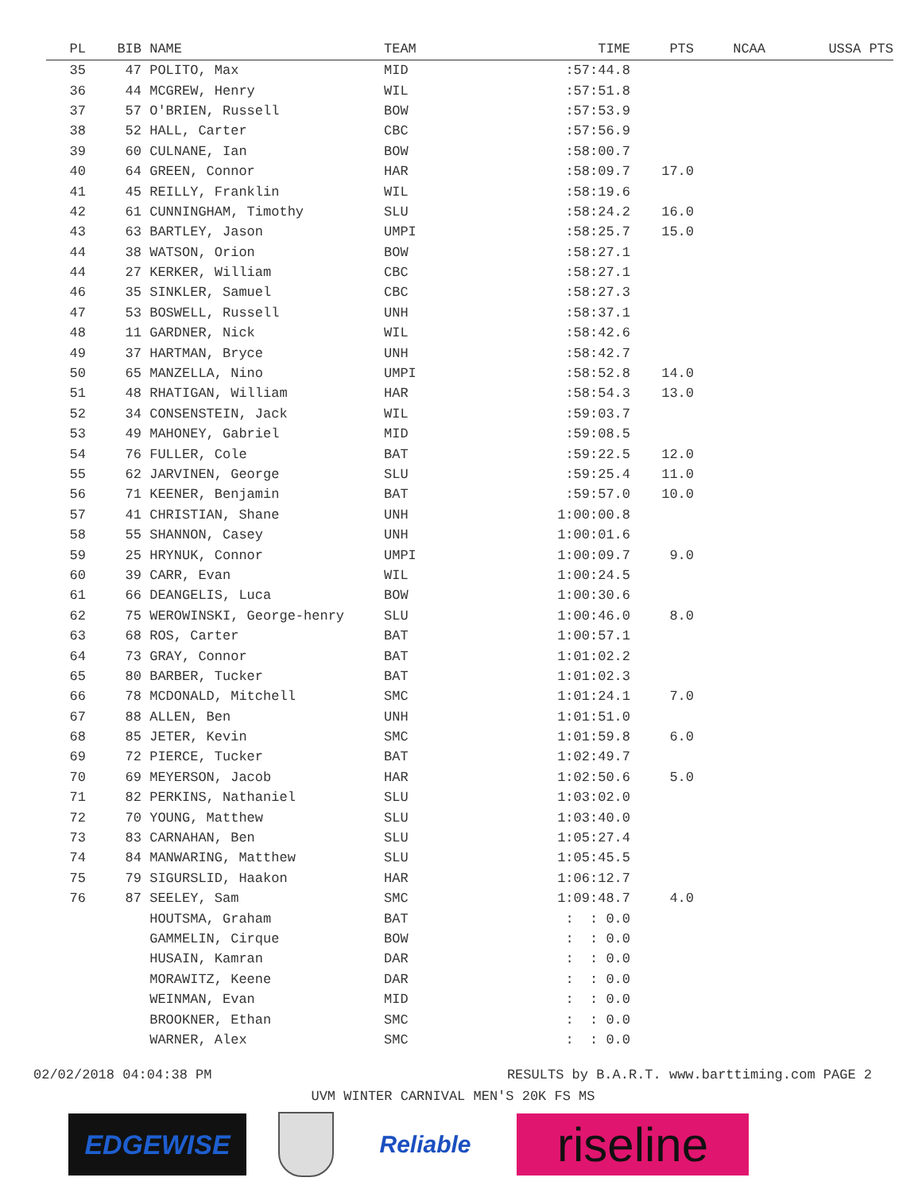| PL | BIB | NAME | TEAM | TIME | PTS | NCAA | USSA PTS |
| --- | --- | --- | --- | --- | --- | --- | --- |
| 35 | 47 | POLITO, Max | MID | :57:44.8 | | | |
| 36 | 44 | MCGREW, Henry | WIL | :57:51.8 | | | |
| 37 | 57 | O'BRIEN, Russell | BOW | :57:53.9 | | | |
| 38 | 52 | HALL, Carter | CBC | :57:56.9 | | | |
| 39 | 60 | CULNANE, Ian | BOW | :58:00.7 | | | |
| 40 | 64 | GREEN, Connor | HAR | :58:09.7 | 17.0 | | |
| 41 | 45 | REILLY, Franklin | WIL | :58:19.6 | | | |
| 42 | 61 | CUNNINGHAM, Timothy | SLU | :58:24.2 | 16.0 | | |
| 43 | 63 | BARTLEY, Jason | UMPI | :58:25.7 | 15.0 | | |
| 44 | 38 | WATSON, Orion | BOW | :58:27.1 | | | |
| 44 | 27 | KERKER, William | CBC | :58:27.1 | | | |
| 46 | 35 | SINKLER, Samuel | CBC | :58:27.3 | | | |
| 47 | 53 | BOSWELL, Russell | UNH | :58:37.1 | | | |
| 48 | 11 | GARDNER, Nick | WIL | :58:42.6 | | | |
| 49 | 37 | HARTMAN, Bryce | UNH | :58:42.7 | | | |
| 50 | 65 | MANZELLA, Nino | UMPI | :58:52.8 | 14.0 | | |
| 51 | 48 | RHATIGAN, William | HAR | :58:54.3 | 13.0 | | |
| 52 | 34 | CONSENSTEIN, Jack | WIL | :59:03.7 | | | |
| 53 | 49 | MAHONEY, Gabriel | MID | :59:08.5 | | | |
| 54 | 76 | FULLER, Cole | BAT | :59:22.5 | 12.0 | | |
| 55 | 62 | JARVINEN, George | SLU | :59:25.4 | 11.0 | | |
| 56 | 71 | KEENER, Benjamin | BAT | :59:57.0 | 10.0 | | |
| 57 | 41 | CHRISTIAN, Shane | UNH | 1:00:00.8 | | | |
| 58 | 55 | SHANNON, Casey | UNH | 1:00:01.6 | | | |
| 59 | 25 | HRYNUK, Connor | UMPI | 1:00:09.7 | 9.0 | | |
| 60 | 39 | CARR, Evan | WIL | 1:00:24.5 | | | |
| 61 | 66 | DEANGELIS, Luca | BOW | 1:00:30.6 | | | |
| 62 | 75 | WEROWINSKI, George-henry | SLU | 1:00:46.0 | 8.0 | | |
| 63 | 68 | ROS, Carter | BAT | 1:00:57.1 | | | |
| 64 | 73 | GRAY, Connor | BAT | 1:01:02.2 | | | |
| 65 | 80 | BARBER, Tucker | BAT | 1:01:02.3 | | | |
| 66 | 78 | MCDONALD, Mitchell | SMC | 1:01:24.1 | 7.0 | | |
| 67 | 88 | ALLEN, Ben | UNH | 1:01:51.0 | | | |
| 68 | 85 | JETER, Kevin | SMC | 1:01:59.8 | 6.0 | | |
| 69 | 72 | PIERCE, Tucker | BAT | 1:02:49.7 | | | |
| 70 | 69 | MEYERSON, Jacob | HAR | 1:02:50.6 | 5.0 | | |
| 71 | 82 | PERKINS, Nathaniel | SLU | 1:03:02.0 | | | |
| 72 | 70 | YOUNG, Matthew | SLU | 1:03:40.0 | | | |
| 73 | 83 | CARNAHAN, Ben | SLU | 1:05:27.4 | | | |
| 74 | 84 | MANWARING, Matthew | SLU | 1:05:45.5 | | | |
| 75 | 79 | SIGURSLID, Haakon | HAR | 1:06:12.7 | | | |
| 76 | 87 | SEELEY, Sam | SMC | 1:09:48.7 | 4.0 | | |
| | | HOUTSMA, Graham | BAT | : : 0.0 | | | |
| | | GAMMELIN, Cirque | BOW | : : 0.0 | | | |
| | | HUSAIN, Kamran | DAR | : : 0.0 | | | |
| | | MORAWITZ, Keene | DAR | : : 0.0 | | | |
| | | WEINMAN, Evan | MID | : : 0.0 | | | |
| | | BROOKNER, Ethan | SMC | : : 0.0 | | | |
| | | WARNER, Alex | SMC | : : 0.0 | | | |
02/02/2018 04:04:38 PM RESULTS by B.A.R.T. www.barttiming.com PAGE 2
UVM WINTER CARNIVAL MEN'S 20K FS MS
EDGEWISE Reliable
riseline